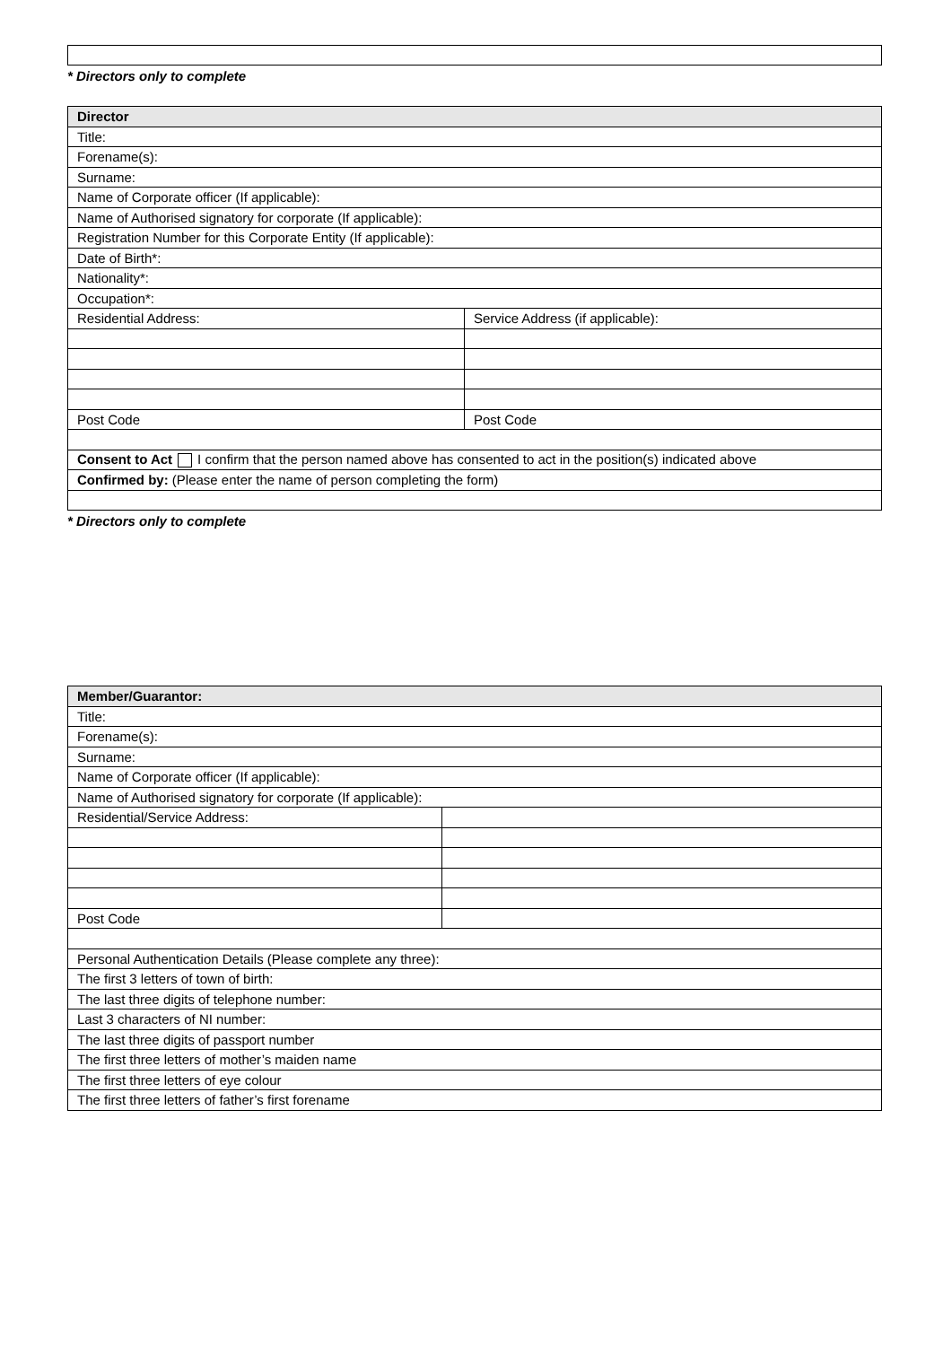* Directors only to complete
| Director | |
| Title: | |
| Forename(s): | |
| Surname: | |
| Name of Corporate officer (If applicable): | |
| Name of Authorised signatory for corporate (If applicable): | |
| Registration Number for this Corporate Entity (If applicable): | |
| Date of Birth*: | |
| Nationality*: | |
| Occupation*: | |
| Residential Address: | Service Address (if applicable): |
| Post Code | Post Code |
| Consent to Act I confirm that the person named above has consented to act in the position(s) indicated above | |
| Confirmed by: (Please enter the name of person completing the form) | |
* Directors only to complete
| Member/Guarantor: | |
| Title: | |
| Forename(s): | |
| Surname: | |
| Name of Corporate officer (If applicable): | |
| Name of Authorised signatory for corporate (If applicable): | |
| Residential/Service Address: | |
| Post Code | |
| Personal Authentication Details (Please complete any three): | |
| The first 3 letters of town of birth: | |
| The last three digits of telephone number: | |
| Last 3 characters of NI number: | |
| The last three digits of passport number | |
| The first three letters of mother’s maiden name | |
| The first three letters of eye colour | |
| The first three letters of father’s first forename | |